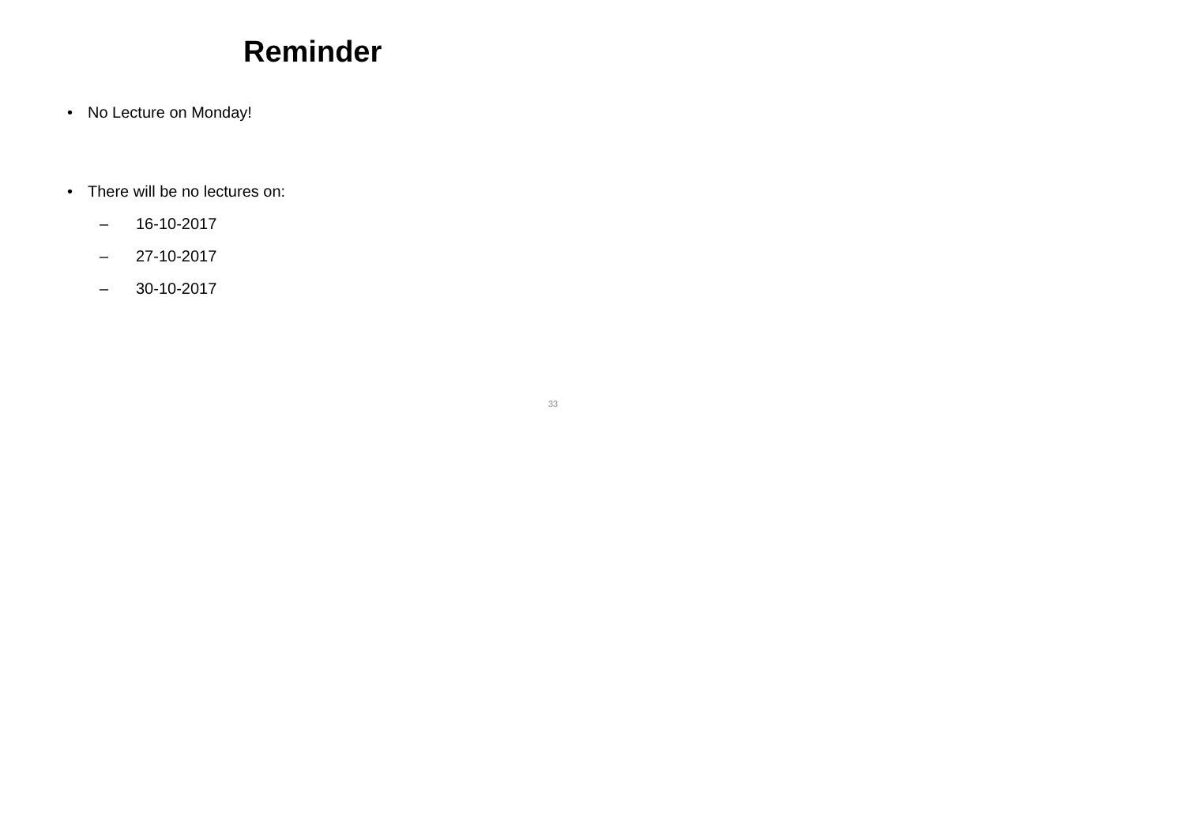Reminder
• No Lecture on Monday!
• There will be no lectures on:
– 16-10-2017
– 27-10-2017
– 30-10-2017
33